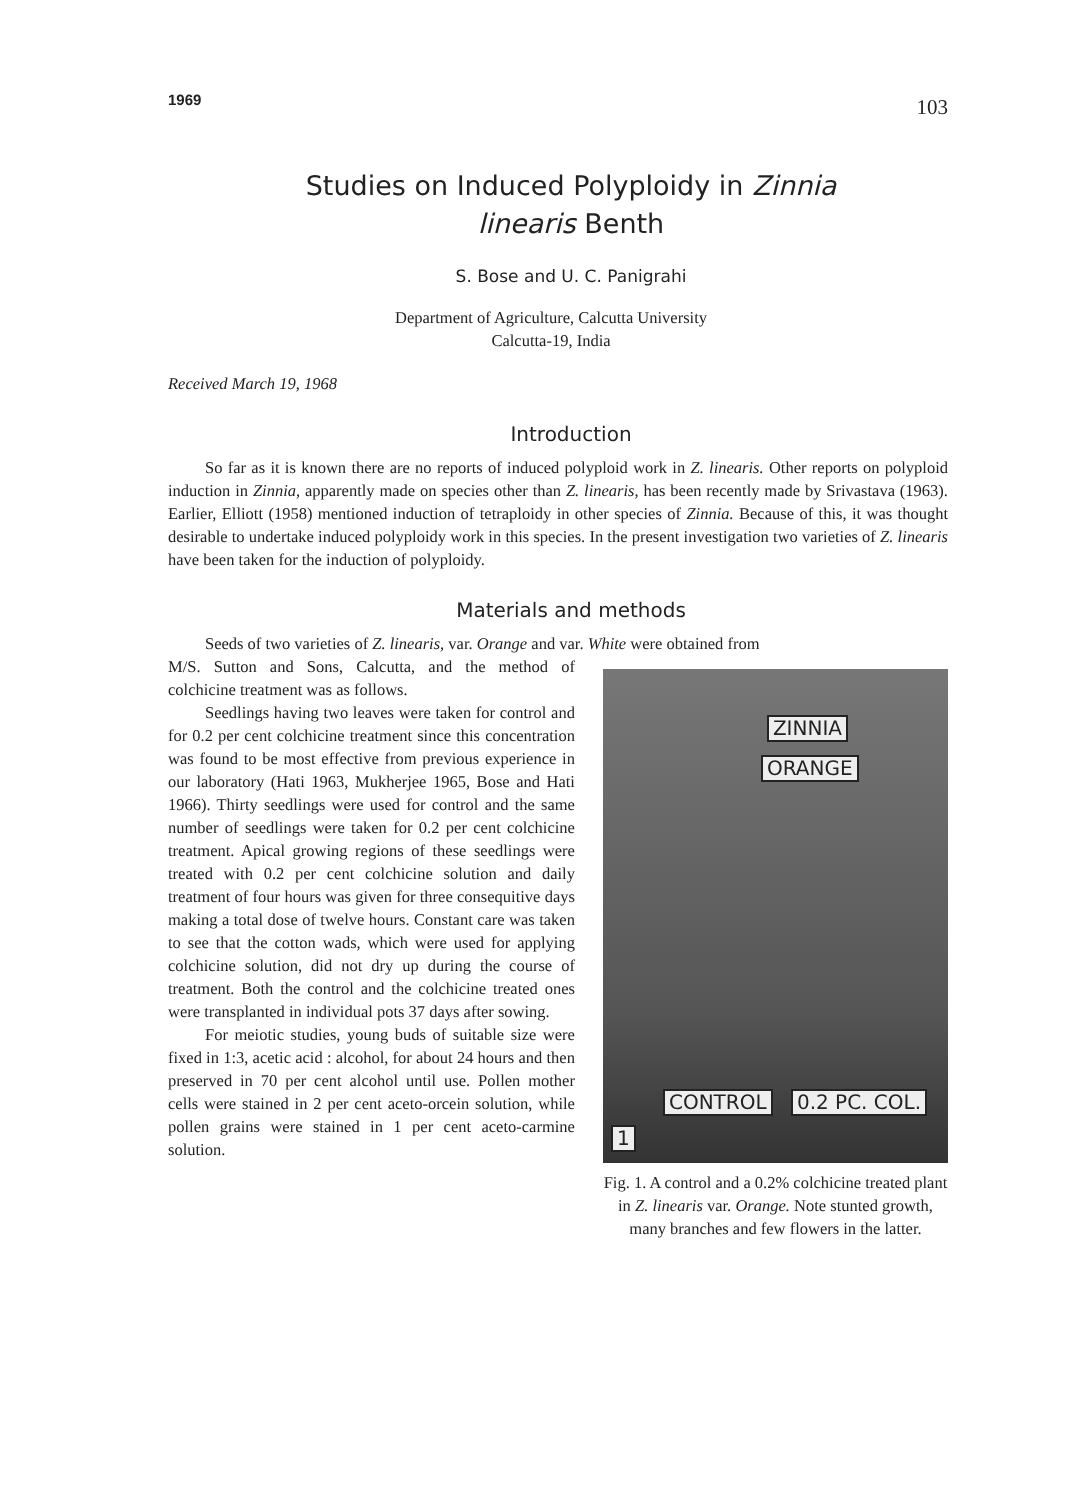1969 103
Studies on Induced Polyploidy in Zinnia
linearis Benth
S. Bose and U. C. Panigrahi
Department of Agriculture, Calcutta University
Calcutta-19, India
Received March 19, 1968
Introduction
So far as it is known there are no reports of induced polyploid work in Z. linearis. Other reports on polyploid induction in Zinnia, apparently made on species other than Z. linearis, has been recently made by Srivastava (1963). Earlier, Elliott (1958) mentioned induction of tetraploidy in other species of Zinnia. Because of this, it was thought desirable to undertake induced polyploidy work in this species. In the present investigation two varieties of Z. linearis have been taken for the induction of polyploidy.
Materials and methods
Seeds of two varieties of Z. linearis, var. Orange and var. White were obtained from
M/S. Sutton and Sons, Calcutta, and the method of colchicine treatment was as follows.
Seedlings having two leaves were taken for control and for 0.2 per cent colchicine treatment since this concentration was found to be most effective from previous experience in our laboratory (Hati 1963, Mukherjee 1965, Bose and Hati 1966). Thirty seedlings were used for control and the same number of seedlings were taken for 0.2 per cent colchicine treatment. Apical growing regions of these seedlings were treated with 0.2 per cent colchicine solution and daily treatment of four hours was given for three consequitive days making a total dose of twelve hours. Constant care was taken to see that the cotton wads, which were used for applying colchicine solution, did not dry up during the course of treatment. Both the control and the colchicine treated ones were transplanted in individual pots 37 days after sowing.
For meiotic studies, young buds of suitable size were fixed in 1:3, acetic acid : alcohol, for about 24 hours and then preserved in 70 per cent alcohol until use. Pollen mother cells were stained in 2 per cent aceto-orcein solution, while pollen grains were stained in 1 per cent aceto-carmine solution.
ZINNIA
ORANGE
CONTROL 0.2 PC. COL.
1
Fig. 1. A control and a 0.2% colchicine treated plant in Z. linearis var. Orange. Note stunted growth, many branches and few flowers in the latter.